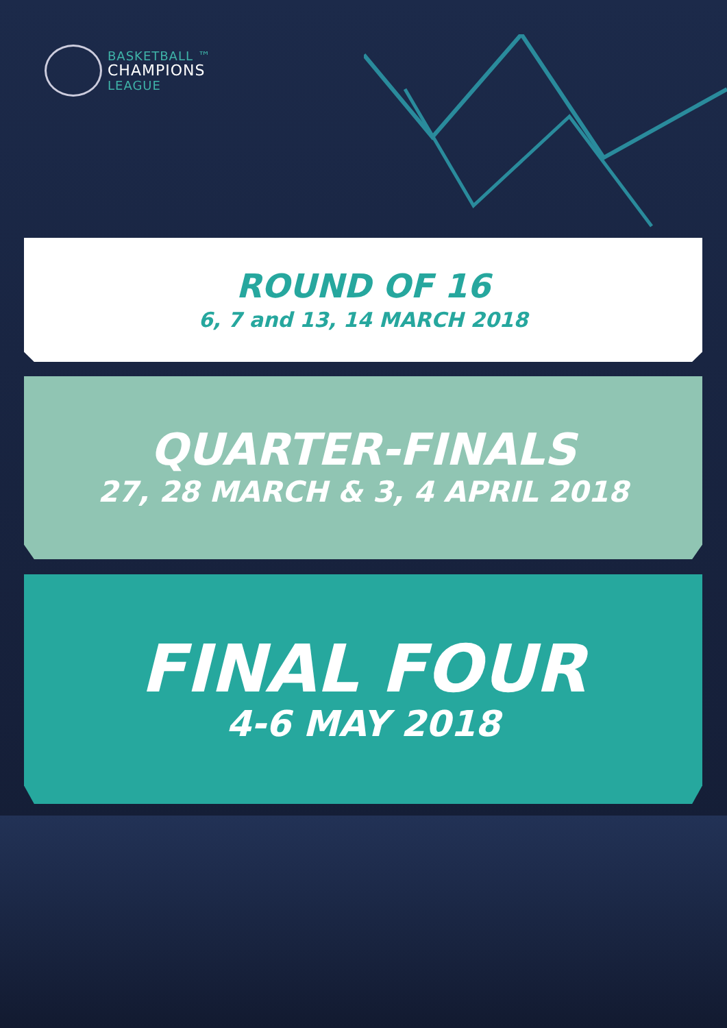BASKETBALL ™
CHAMPIONS
LEAGUE
ROUND OF 16
6, 7 and 13, 14 MARCH 2018
QUARTER-FINALS
27, 28 MARCH & 3, 4 APRIL 2018
FINAL FOUR
4-6 MAY 2018